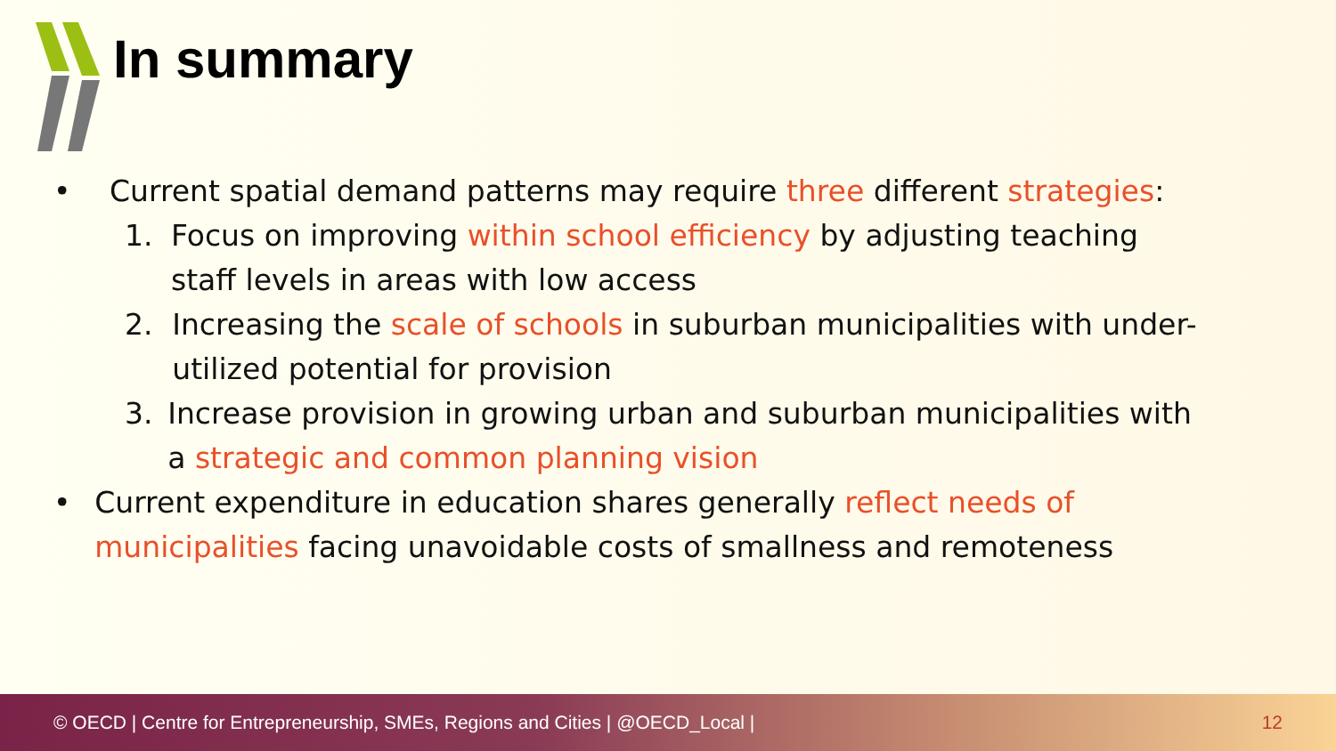In summary
• Current spatial demand patterns may require three different strategies:
1. Focus on improving within school efficiency by adjusting teaching staff levels in areas with low access
2. Increasing the scale of schools in suburban municipalities with under-utilized potential for provision
3. Increase provision in growing urban and suburban municipalities with a strategic and common planning vision
• Current expenditure in education shares generally reflect needs of municipalities facing unavoidable costs of smallness and remoteness
© OECD | Centre for Entrepreneurship, SMEs, Regions and Cities | @OECD_Local | 12